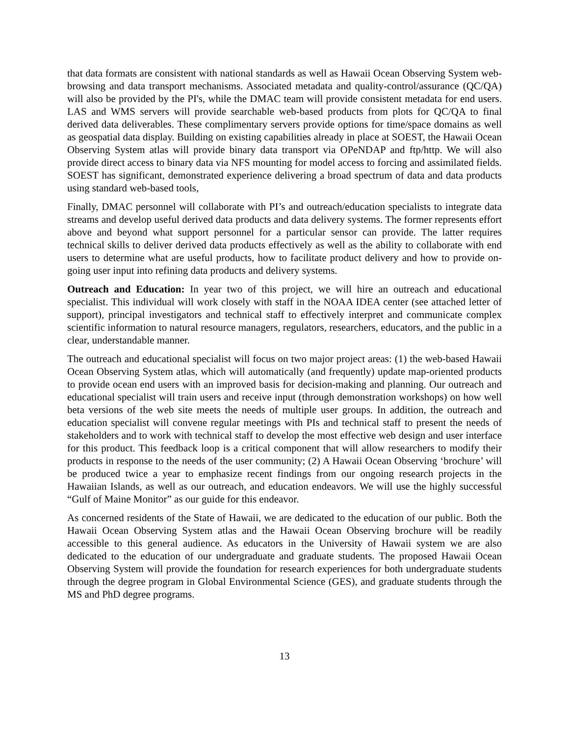that data formats are consistent with national standards as well as Hawaii Ocean Observing System web-browsing and data transport mechanisms. Associated metadata and quality-control/assurance (QC/QA) will also be provided by the PI's, while the DMAC team will provide consistent metadata for end users. LAS and WMS servers will provide searchable web-based products from plots for QC/QA to final derived data deliverables. These complimentary servers provide options for time/space domains as well as geospatial data display. Building on existing capabilities already in place at SOEST, the Hawaii Ocean Observing System atlas will provide binary data transport via OPeNDAP and ftp/http. We will also provide direct access to binary data via NFS mounting for model access to forcing and assimilated fields. SOEST has significant, demonstrated experience delivering a broad spectrum of data and data products using standard web-based tools,
Finally, DMAC personnel will collaborate with PI’s and outreach/education specialists to integrate data streams and develop useful derived data products and data delivery systems. The former represents effort above and beyond what support personnel for a particular sensor can provide. The latter requires technical skills to deliver derived data products effectively as well as the ability to collaborate with end users to determine what are useful products, how to facilitate product delivery and how to provide on-going user input into refining data products and delivery systems.
Outreach and Education: In year two of this project, we will hire an outreach and educational specialist. This individual will work closely with staff in the NOAA IDEA center (see attached letter of support), principal investigators and technical staff to effectively interpret and communicate complex scientific information to natural resource managers, regulators, researchers, educators, and the public in a clear, understandable manner.
The outreach and educational specialist will focus on two major project areas: (1) the web-based Hawaii Ocean Observing System atlas, which will automatically (and frequently) update map-oriented products to provide ocean end users with an improved basis for decision-making and planning. Our outreach and educational specialist will train users and receive input (through demonstration workshops) on how well beta versions of the web site meets the needs of multiple user groups. In addition, the outreach and education specialist will convene regular meetings with PIs and technical staff to present the needs of stakeholders and to work with technical staff to develop the most effective web design and user interface for this product. This feedback loop is a critical component that will allow researchers to modify their products in response to the needs of the user community; (2) A Hawaii Ocean Observing ‘brochure’ will be produced twice a year to emphasize recent findings from our ongoing research projects in the Hawaiian Islands, as well as our outreach, and education endeavors. We will use the highly successful “Gulf of Maine Monitor” as our guide for this endeavor.
As concerned residents of the State of Hawaii, we are dedicated to the education of our public. Both the Hawaii Ocean Observing System atlas and the Hawaii Ocean Observing brochure will be readily accessible to this general audience. As educators in the University of Hawaii system we are also dedicated to the education of our undergraduate and graduate students. The proposed Hawaii Ocean Observing System will provide the foundation for research experiences for both undergraduate students through the degree program in Global Environmental Science (GES), and graduate students through the MS and PhD degree programs.
13